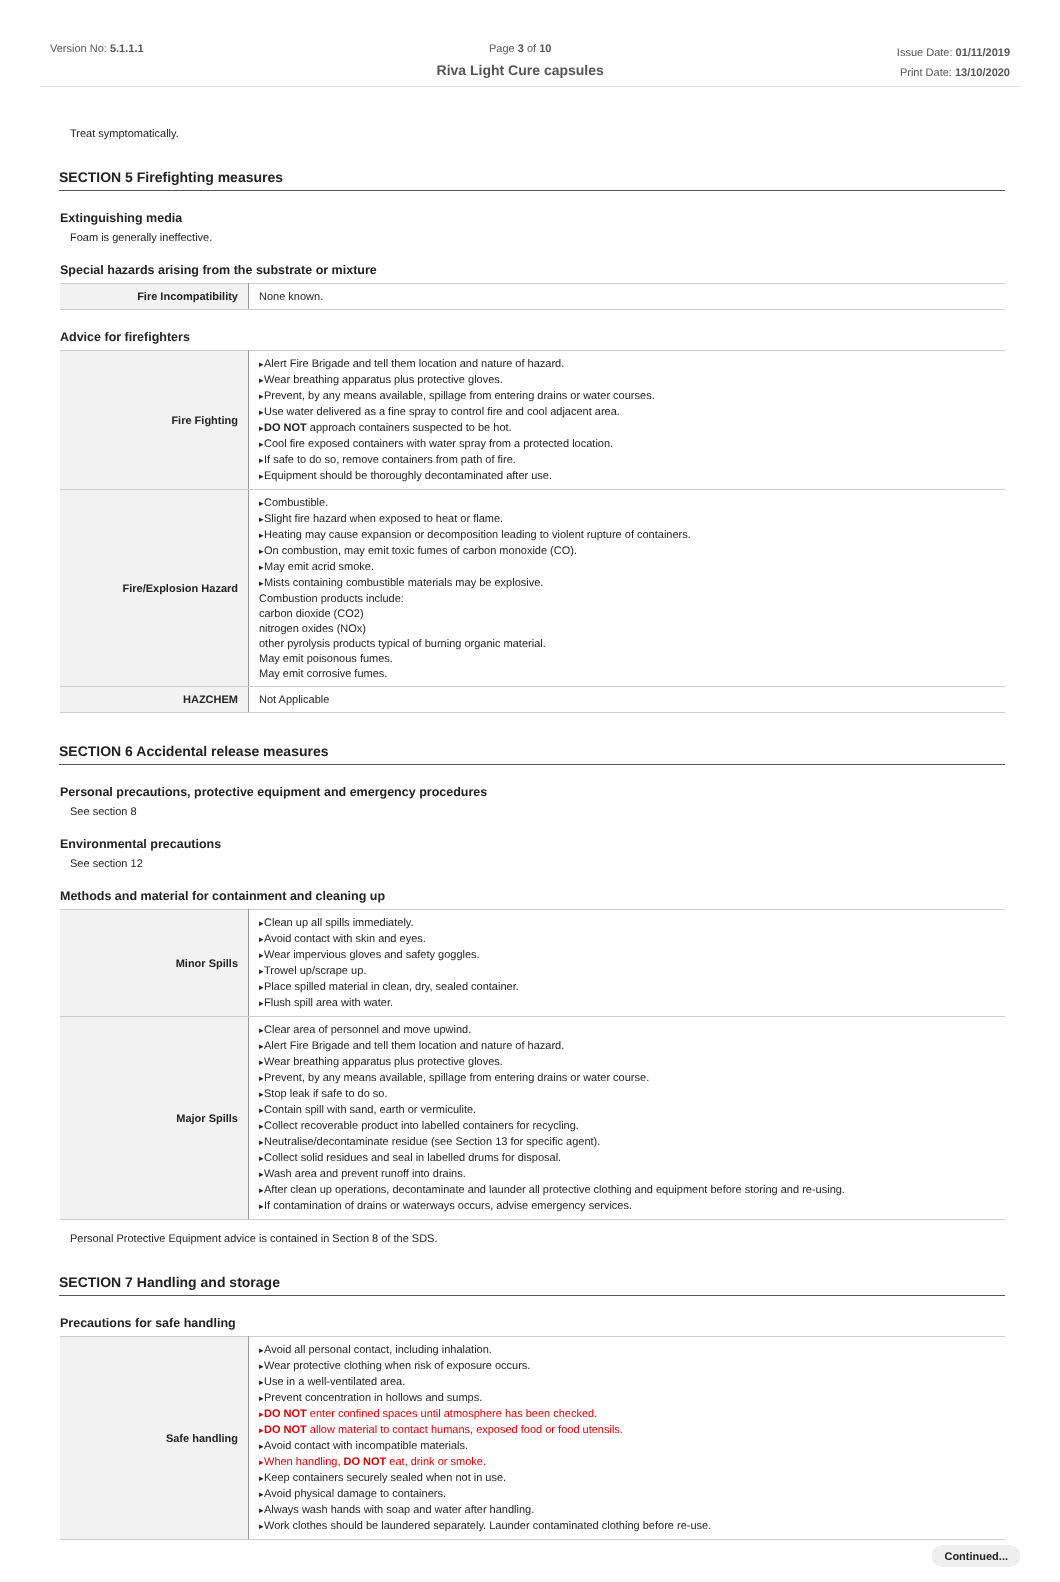Version No: 5.1.1.1 Page 3 of 10
Riva Light Cure capsules
Issue Date: 01/11/2019
Print Date: 13/10/2020
Treat symptomatically.
SECTION 5 Firefighting measures
Extinguishing media
Foam is generally ineffective.
Special hazards arising from the substrate or mixture
| Fire Incompatibility | None known. |
Advice for firefighters
| Fire Fighting | Alert Fire Brigade and tell them location and nature of hazard. Wear breathing apparatus plus protective gloves. Prevent, by any means available, spillage from entering drains or water courses. Use water delivered as a fine spray to control fire and cool adjacent area. DO NOT approach containers suspected to be hot. Cool fire exposed containers with water spray from a protected location. If safe to do so, remove containers from path of fire. Equipment should be thoroughly decontaminated after use. |
| Fire/Explosion Hazard | Combustible. Slight fire hazard when exposed to heat or flame. Heating may cause expansion or decomposition leading to violent rupture of containers. On combustion, may emit toxic fumes of carbon monoxide (CO). May emit acrid smoke. Mists containing combustible materials may be explosive. Combustion products include: carbon dioxide (CO2) nitrogen oxides (NOx) other pyrolysis products typical of burning organic material. May emit poisonous fumes. May emit corrosive fumes. |
| HAZCHEM | Not Applicable |
SECTION 6 Accidental release measures
Personal precautions, protective equipment and emergency procedures
See section 8
Environmental precautions
See section 12
Methods and material for containment and cleaning up
| Minor Spills | Clean up all spills immediately. Avoid contact with skin and eyes. Wear impervious gloves and safety goggles. Trowel up/scrape up. Place spilled material in clean, dry, sealed container. Flush spill area with water. |
| Major Spills | Clear area of personnel and move upwind. Alert Fire Brigade and tell them location and nature of hazard. Wear breathing apparatus plus protective gloves. Prevent, by any means available, spillage from entering drains or water course. Stop leak if safe to do so. Contain spill with sand, earth or vermiculite. Collect recoverable product into labelled containers for recycling. Neutralise/decontaminate residue (see Section 13 for specific agent). Collect solid residues and seal in labelled drums for disposal. Wash area and prevent runoff into drains. After clean up operations, decontaminate and launder all protective clothing and equipment before storing and re-using. If contamination of drains or waterways occurs, advise emergency services. |
Personal Protective Equipment advice is contained in Section 8 of the SDS.
SECTION 7 Handling and storage
Precautions for safe handling
| Safe handling | Avoid all personal contact, including inhalation. Wear protective clothing when risk of exposure occurs. Use in a well-ventilated area. Prevent concentration in hollows and sumps. DO NOT enter confined spaces until atmosphere has been checked. DO NOT allow material to contact humans, exposed food or food utensils. Avoid contact with incompatible materials. When handling, DO NOT eat, drink or smoke. Keep containers securely sealed when not in use. Avoid physical damage to containers. Always wash hands with soap and water after handling. Work clothes should be laundered separately. Launder contaminated clothing before re-use. |
Continued...